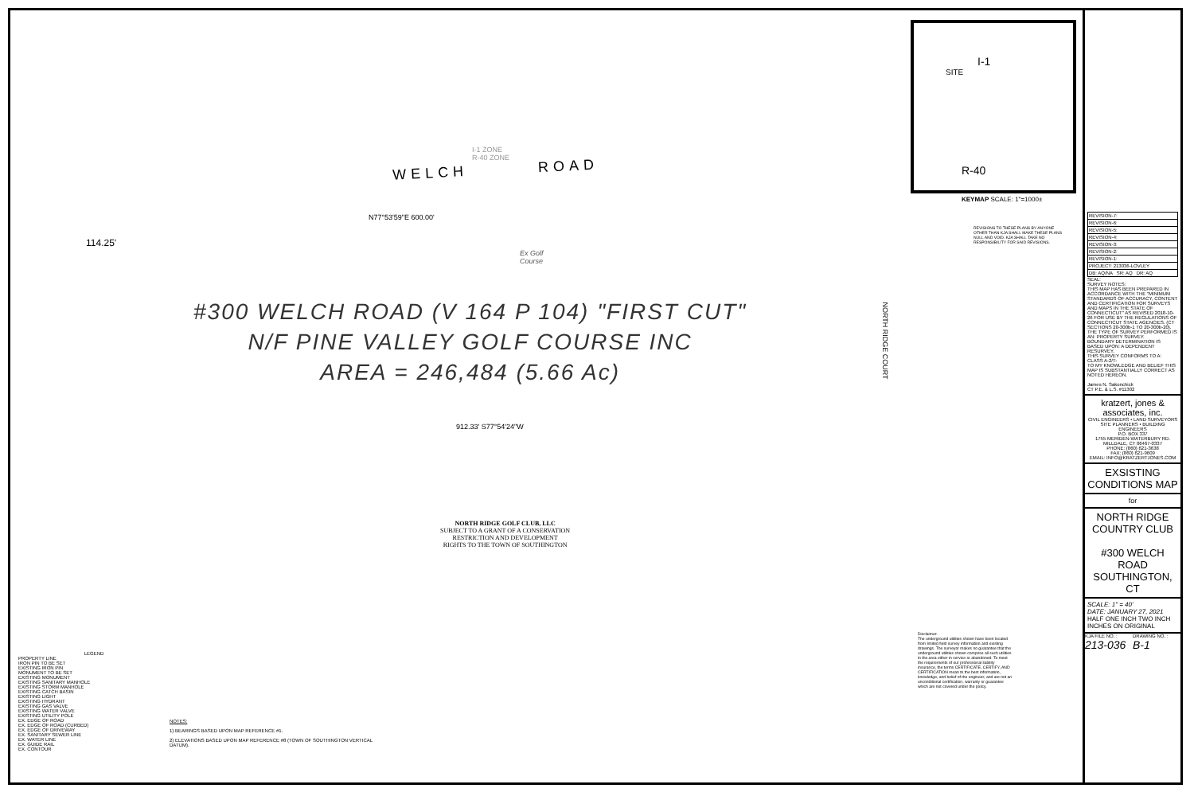WELCH ROAD
I-1 ZONE
R-40 ZONE
NORTH RIDGE COURT
#300 WELCH ROAD (V 164 P 104) "FIRST CUT"
N/F PINE VALLEY GOLF COURSE INC
AREA = 246,484 (5.66 Ac)
NORTH RIDGE GOLF CLUB, LLC
SUBJECT TO A GRANT OF A CONSERVATION
RESTRICTION AND DEVELOPMENT
RIGHTS TO THE TOWN OF SOUTHINGTON
Ex Golf
Course
N77°53'59"E 600.00'
114.25'
912.33' S77°54'24"W
LEGEND
PROPERTY LINE
IRON PIN TO BE SET
EXISTING IRON PIN
MONUMENT TO BE SET
EXISTING MONUMENT
EXISTING SANITARY MANHOLE
EXISTING STORM MANHOLE
EXISTING CATCH BASIN
EXISTING LIGHT
EXISTING HYDRANT
EXISTING GAS VALVE
EXISTING WATER VALVE
EXISTING UTILITY POLE
EX. EDGE OF ROAD
EX. EDGE OF ROAD (CURBED)
EX. EDGE OF DRIVEWAY
EX. SANITARY SEWER LINE
EX. WATER LINE
EX. GUIDE RAIL
EX. CONTOUR
NOTES:
1) BEARINGS BASED UPON MAP REFERENCE #1.
2) ELEVATIONS BASED UPON MAP REFERENCE #8 (TOWN OF SOUTHINGTON VERTICAL DATUM).
Disclaimer:
The underground utilities shown have been located from limited field survey information and existing drawings. The surveyor makes no guarantee that the underground utilities shown comprise all such utilities in the area either in service or abandoned. To meet the requirements of our professional liability insurance, the terms CERTIFICATE, CERTIFY, AND CERTIFICATION mean to the best information, knowledge, and belief of the engineer; and are not an unconditional certification, warranty or guarantee which are not covered under the policy.
REVISIONS TO THESE PLANS BY ANYONE OTHER THAN KJA SHALL MAKE THESE PLANS NULL AND VOID. KJA SHALL TAKE NO RESPONSIBILITY FOR SAID REVISIONS.
I-1
SITE
R-40
KEYMAP SCALE: 1"=1000±
| REVISION-7: |
| REVISION-6: |
| REVISION-5: |
| REVISION-4: |
| REVISION-3: |
| REVISION-2: |
| REVISION-1: |
| PROJECT: 213036-LOVLEY |
| DB: AQ/NA SR: AQ DR: AQ |
SEAL:
SURVEY NOTES:
THIS MAP HAS BEEN PREPARED IN ACCORDANCE WITH THE "MINIMUM STANDARDS OF ACCURACY, CONTENT AND CERTIFICATION FOR SURVEYS AND MAPS IN THE STATE OF CONNECTICUT" AS REVISED 2018-10-26 FOR USE BY THE REGULATIONS OF CONNECTICUT STATE AGENCIES. (CT SECTIONS 20-300b-1 TO 20-300b-20).
THE TYPE OF SURVEY PERFORMED IS AN: PROPERTY SURVEY.
BOUNDARY DETERMINATION IS BASED UPON: A DEPENDENT RESURVEY.
THIS SURVEY CONFORMS TO A: CLASS A-2/T-
TO MY KNOWLEDGE AND BELIEF THIS MAP IS SUBSTANTIALLY CORRECT AS NOTED HEREON.
James N. Sakonchick
CT P.E. & L.S. #11302
kratzert, jones & associates, inc.
CIVIL ENGINEERS • LAND SURVEYORS SITE PLANNERS • BUILDING ENGINEERS
P.O. BOX 337
1755 MERIDEN-WATERBURY RD.
MILLDALE, CT 06467-0337
PHONE: (860) 621-3638
FAX: (860) 621-9609
EMAIL: INFO@KRATZERTJONES.COM
EXSISTING CONDITIONS MAP
for
NORTH RIDGE COUNTRY CLUB
#300 WELCH ROAD SOUTHINGTON, CT
SCALE: 1" = 40'
DATE: JANUARY 27, 2021
HALF ONE INCH TWO INCH
INCHES ON ORIGINAL
KJA FILE NO. :
213-036
DRAWING NO. :
B-1